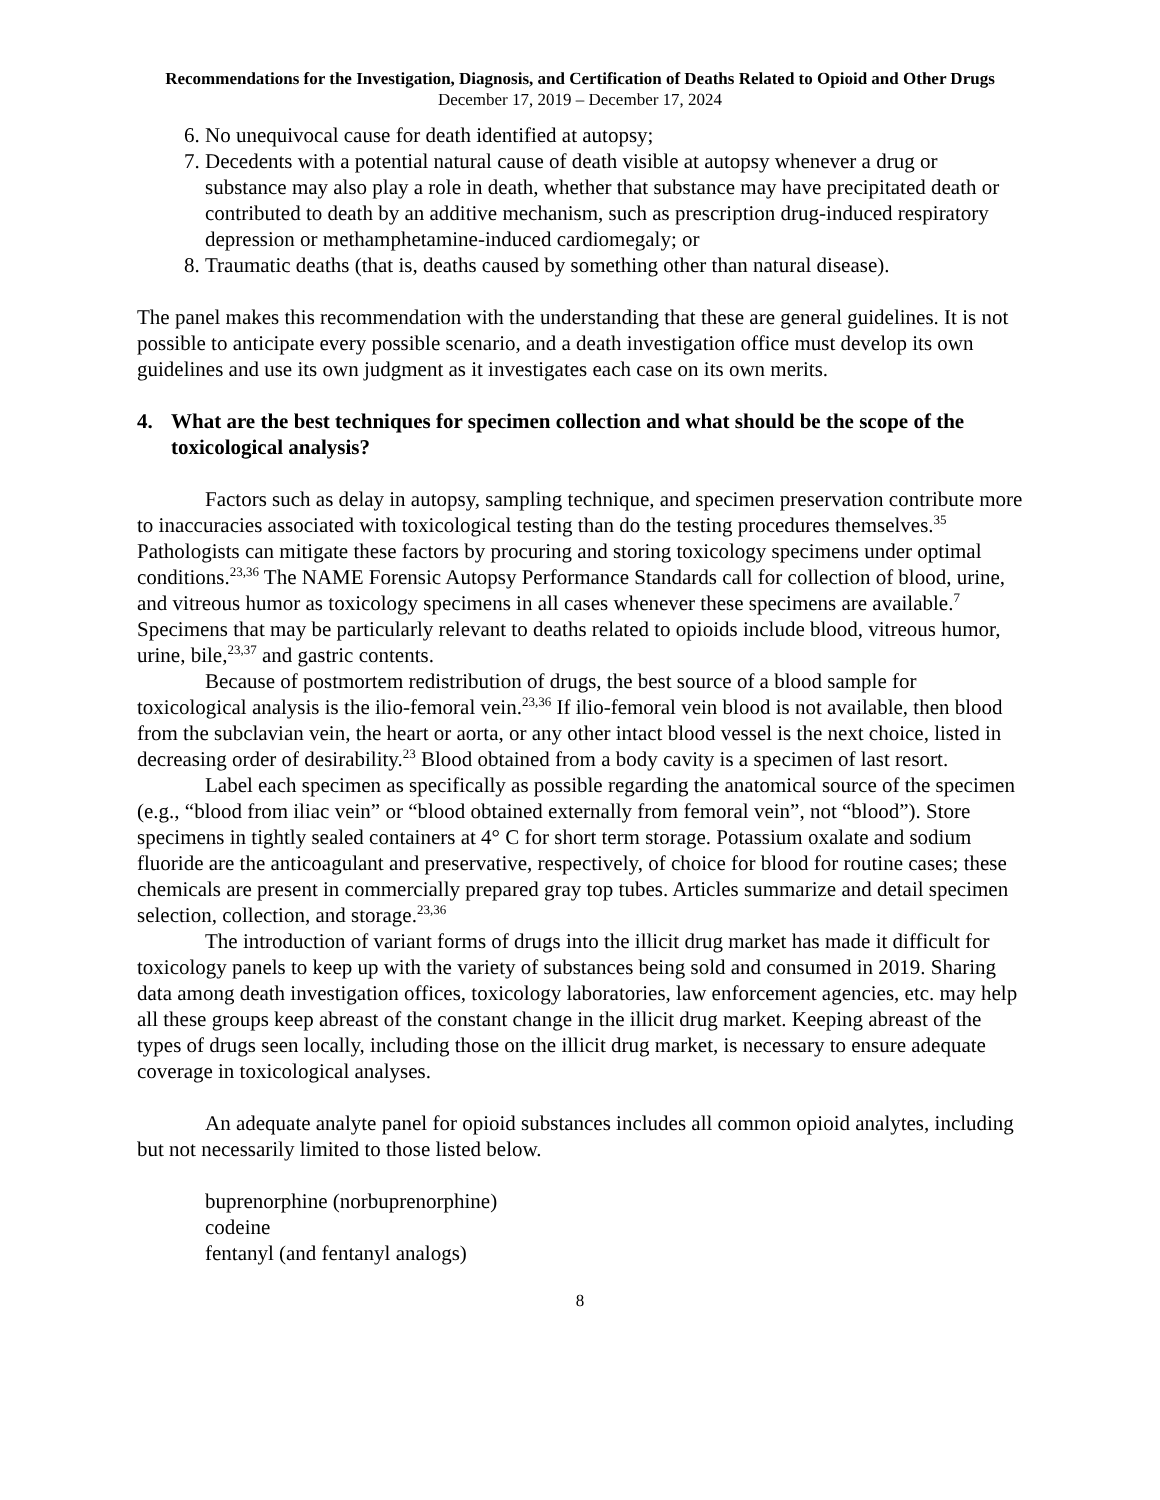Recommendations for the Investigation, Diagnosis, and Certification of Deaths Related to Opioid and Other Drugs
December 17, 2019 – December 17, 2024
6. No unequivocal cause for death identified at autopsy;
7. Decedents with a potential natural cause of death visible at autopsy whenever a drug or substance may also play a role in death, whether that substance may have precipitated death or contributed to death by an additive mechanism, such as prescription drug-induced respiratory depression or methamphetamine-induced cardiomegaly; or
8. Traumatic deaths (that is, deaths caused by something other than natural disease).
The panel makes this recommendation with the understanding that these are general guidelines. It is not possible to anticipate every possible scenario, and a death investigation office must develop its own guidelines and use its own judgment as it investigates each case on its own merits.
4. What are the best techniques for specimen collection and what should be the scope of the toxicological analysis?
Factors such as delay in autopsy, sampling technique, and specimen preservation contribute more to inaccuracies associated with toxicological testing than do the testing procedures themselves.<sup>35</sup> Pathologists can mitigate these factors by procuring and storing toxicology specimens under optimal conditions.<sup>23,36</sup> The NAME Forensic Autopsy Performance Standards call for collection of blood, urine, and vitreous humor as toxicology specimens in all cases whenever these specimens are available.<sup>7</sup> Specimens that may be particularly relevant to deaths related to opioids include blood, vitreous humor, urine, bile,<sup>23,37</sup> and gastric contents.
Because of postmortem redistribution of drugs, the best source of a blood sample for toxicological analysis is the ilio-femoral vein.<sup>23,36</sup> If ilio-femoral vein blood is not available, then blood from the subclavian vein, the heart or aorta, or any other intact blood vessel is the next choice, listed in decreasing order of desirability.<sup>23</sup> Blood obtained from a body cavity is a specimen of last resort.
Label each specimen as specifically as possible regarding the anatomical source of the specimen (e.g., “blood from iliac vein” or “blood obtained externally from femoral vein”, not “blood”). Store specimens in tightly sealed containers at 4° C for short term storage. Potassium oxalate and sodium fluoride are the anticoagulant and preservative, respectively, of choice for blood for routine cases; these chemicals are present in commercially prepared gray top tubes. Articles summarize and detail specimen selection, collection, and storage.<sup>23,36</sup>
The introduction of variant forms of drugs into the illicit drug market has made it difficult for toxicology panels to keep up with the variety of substances being sold and consumed in 2019. Sharing data among death investigation offices, toxicology laboratories, law enforcement agencies, etc. may help all these groups keep abreast of the constant change in the illicit drug market. Keeping abreast of the types of drugs seen locally, including those on the illicit drug market, is necessary to ensure adequate coverage in toxicological analyses.
An adequate analyte panel for opioid substances includes all common opioid analytes, including but not necessarily limited to those listed below.
buprenorphine (norbuprenorphine)
codeine
fentanyl (and fentanyl analogs)
8